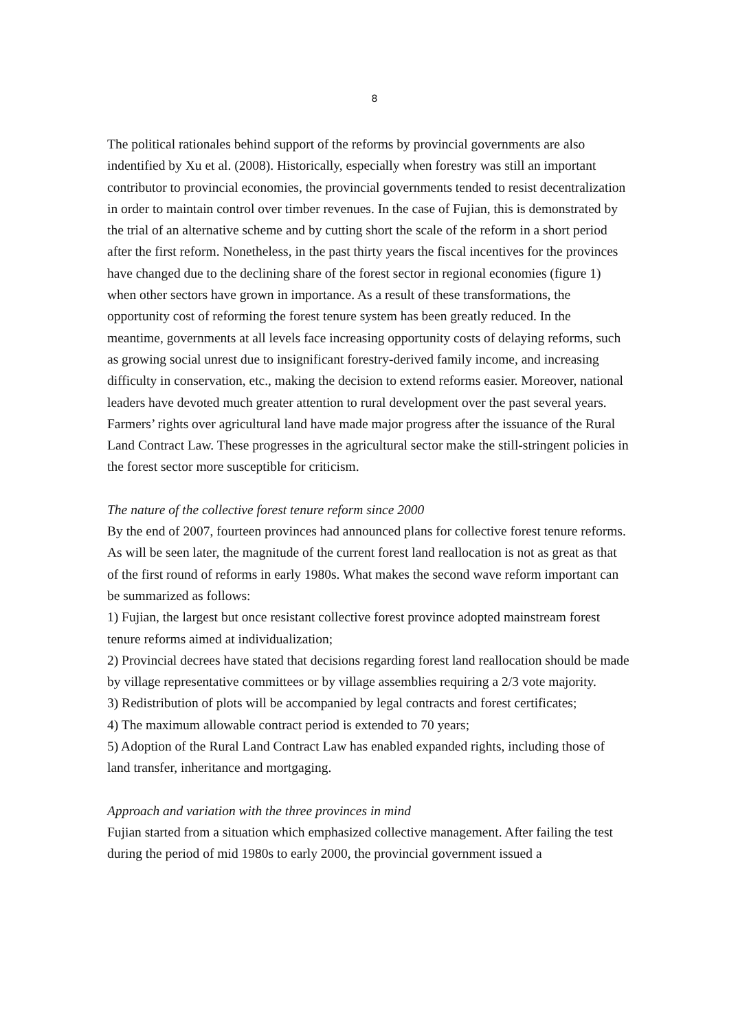8
The political rationales behind support of the reforms by provincial governments are also indentified by Xu et al. (2008). Historically, especially when forestry was still an important contributor to provincial economies, the provincial governments tended to resist decentralization in order to maintain control over timber revenues. In the case of Fujian, this is demonstrated by the trial of an alternative scheme and by cutting short the scale of the reform in a short period after the first reform. Nonetheless, in the past thirty years the fiscal incentives for the provinces have changed due to the declining share of the forest sector in regional economies (figure 1) when other sectors have grown in importance. As a result of these transformations, the opportunity cost of reforming the forest tenure system has been greatly reduced. In the meantime, governments at all levels face increasing opportunity costs of delaying reforms, such as growing social unrest due to insignificant forestry-derived family income, and increasing difficulty in conservation, etc., making the decision to extend reforms easier. Moreover, national leaders have devoted much greater attention to rural development over the past several years. Farmers’ rights over agricultural land have made major progress after the issuance of the Rural Land Contract Law. These progresses in the agricultural sector make the still-stringent policies in the forest sector more susceptible for criticism.
The nature of the collective forest tenure reform since 2000
By the end of 2007, fourteen provinces had announced plans for collective forest tenure reforms. As will be seen later, the magnitude of the current forest land reallocation is not as great as that of the first round of reforms in early 1980s. What makes the second wave reform important can be summarized as follows:
1) Fujian, the largest but once resistant collective forest province adopted mainstream forest tenure reforms aimed at individualization;
2) Provincial decrees have stated that decisions regarding forest land reallocation should be made by village representative committees or by village assemblies requiring a 2/3 vote majority.
3) Redistribution of plots will be accompanied by legal contracts and forest certificates;
4) The maximum allowable contract period is extended to 70 years;
5) Adoption of the Rural Land Contract Law has enabled expanded rights, including those of land transfer, inheritance and mortgaging.
Approach and variation with the three provinces in mind
Fujian started from a situation which emphasized collective management. After failing the test during the period of mid 1980s to early 2000, the provincial government issued a